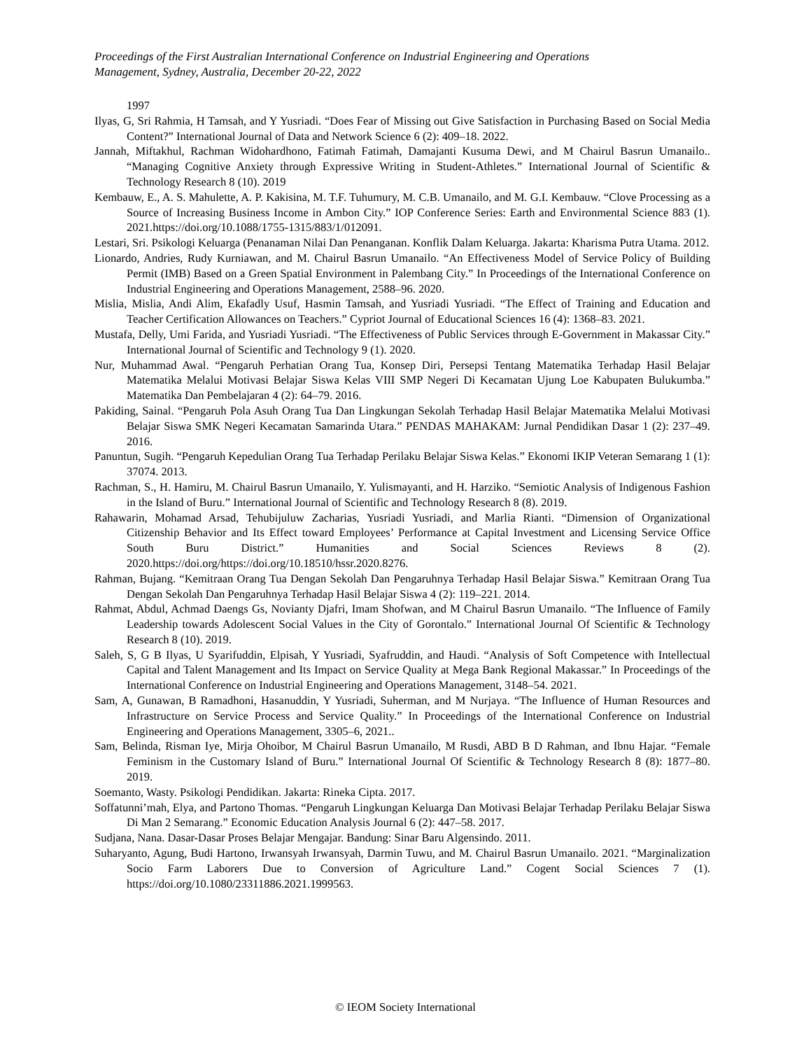Proceedings of the First Australian International Conference on Industrial Engineering and Operations
Management, Sydney, Australia, December 20-22, 2022
1997
Ilyas, G, Sri Rahmia, H Tamsah, and Y Yusriadi. “Does Fear of Missing out Give Satisfaction in Purchasing Based on Social Media Content?” International Journal of Data and Network Science 6 (2): 409–18. 2022.
Jannah, Miftakhul, Rachman Widohardhono, Fatimah Fatimah, Damajanti Kusuma Dewi, and M Chairul Basrun Umanailo.. “Managing Cognitive Anxiety through Expressive Writing in Student-Athletes.” International Journal of Scientific & Technology Research 8 (10). 2019
Kembauw, E., A. S. Mahulette, A. P. Kakisina, M. T.F. Tuhumury, M. C.B. Umanailo, and M. G.I. Kembauw. “Clove Processing as a Source of Increasing Business Income in Ambon City.” IOP Conference Series: Earth and Environmental Science 883 (1). 2021.https://doi.org/10.1088/1755-1315/883/1/012091.
Lestari, Sri. Psikologi Keluarga (Penanaman Nilai Dan Penanganan. Konflik Dalam Keluarga. Jakarta: Kharisma Putra Utama. 2012.
Lionardo, Andries, Rudy Kurniawan, and M. Chairul Basrun Umanailo. “An Effectiveness Model of Service Policy of Building Permit (IMB) Based on a Green Spatial Environment in Palembang City.” In Proceedings of the International Conference on Industrial Engineering and Operations Management, 2588–96. 2020.
Mislia, Mislia, Andi Alim, Ekafadly Usuf, Hasmin Tamsah, and Yusriadi Yusriadi. “The Effect of Training and Education and Teacher Certification Allowances on Teachers.” Cypriot Journal of Educational Sciences 16 (4): 1368–83. 2021.
Mustafa, Delly, Umi Farida, and Yusriadi Yusriadi. “The Effectiveness of Public Services through E-Government in Makassar City.” International Journal of Scientific and Technology 9 (1). 2020.
Nur, Muhammad Awal. “Pengaruh Perhatian Orang Tua, Konsep Diri, Persepsi Tentang Matematika Terhadap Hasil Belajar Matematika Melalui Motivasi Belajar Siswa Kelas VIII SMP Negeri Di Kecamatan Ujung Loe Kabupaten Bulukumba.” Matematika Dan Pembelajaran 4 (2): 64–79. 2016.
Pakiding, Sainal. “Pengaruh Pola Asuh Orang Tua Dan Lingkungan Sekolah Terhadap Hasil Belajar Matematika Melalui Motivasi Belajar Siswa SMK Negeri Kecamatan Samarinda Utara.” PENDAS MAHAKAM: Jurnal Pendidikan Dasar 1 (2): 237–49. 2016.
Panuntun, Sugih. “Pengaruh Kepedulian Orang Tua Terhadap Perilaku Belajar Siswa Kelas.” Ekonomi IKIP Veteran Semarang 1 (1): 37074. 2013.
Rachman, S., H. Hamiru, M. Chairul Basrun Umanailo, Y. Yulismayanti, and H. Harziko. “Semiotic Analysis of Indigenous Fashion in the Island of Buru.” International Journal of Scientific and Technology Research 8 (8). 2019.
Rahawarin, Mohamad Arsad, Tehubijuluw Zacharias, Yusriadi Yusriadi, and Marlia Rianti. “Dimension of Organizational Citizenship Behavior and Its Effect toward Employees’ Performance at Capital Investment and Licensing Service Office South Buru District.” Humanities and Social Sciences Reviews 8 (2). 2020.https://doi.org/https://doi.org/10.18510/hssr.2020.8276.
Rahman, Bujang. “Kemitraan Orang Tua Dengan Sekolah Dan Pengaruhnya Terhadap Hasil Belajar Siswa.” Kemitraan Orang Tua Dengan Sekolah Dan Pengaruhnya Terhadap Hasil Belajar Siswa 4 (2): 119–221. 2014.
Rahmat, Abdul, Achmad Daengs Gs, Novianty Djafri, Imam Shofwan, and M Chairul Basrun Umanailo. “The Influence of Family Leadership towards Adolescent Social Values in the City of Gorontalo.” International Journal Of Scientific & Technology Research 8 (10). 2019.
Saleh, S, G B Ilyas, U Syarifuddin, Elpisah, Y Yusriadi, Syafruddin, and Haudi. “Analysis of Soft Competence with Intellectual Capital and Talent Management and Its Impact on Service Quality at Mega Bank Regional Makassar.” In Proceedings of the International Conference on Industrial Engineering and Operations Management, 3148–54. 2021.
Sam, A, Gunawan, B Ramadhoni, Hasanuddin, Y Yusriadi, Suherman, and M Nurjaya. “The Influence of Human Resources and Infrastructure on Service Process and Service Quality.” In Proceedings of the International Conference on Industrial Engineering and Operations Management, 3305–6, 2021..
Sam, Belinda, Risman Iye, Mirja Ohoibor, M Chairul Basrun Umanailo, M Rusdi, ABD B D Rahman, and Ibnu Hajar. “Female Feminism in the Customary Island of Buru.” International Journal Of Scientific & Technology Research 8 (8): 1877–80. 2019.
Soemanto, Wasty. Psikologi Pendidikan. Jakarta: Rineka Cipta. 2017.
Soffatunni’mah, Elya, and Partono Thomas. “Pengaruh Lingkungan Keluarga Dan Motivasi Belajar Terhadap Perilaku Belajar Siswa Di Man 2 Semarang.” Economic Education Analysis Journal 6 (2): 447–58. 2017.
Sudjana, Nana. Dasar-Dasar Proses Belajar Mengajar. Bandung: Sinar Baru Algensindo. 2011.
Suharyanto, Agung, Budi Hartono, Irwansyah Irwansyah, Darmin Tuwu, and M. Chairul Basrun Umanailo. 2021. “Marginalization Socio Farm Laborers Due to Conversion of Agriculture Land.” Cogent Social Sciences 7 (1). https://doi.org/10.1080/23311886.2021.1999563.
© IEOM Society International